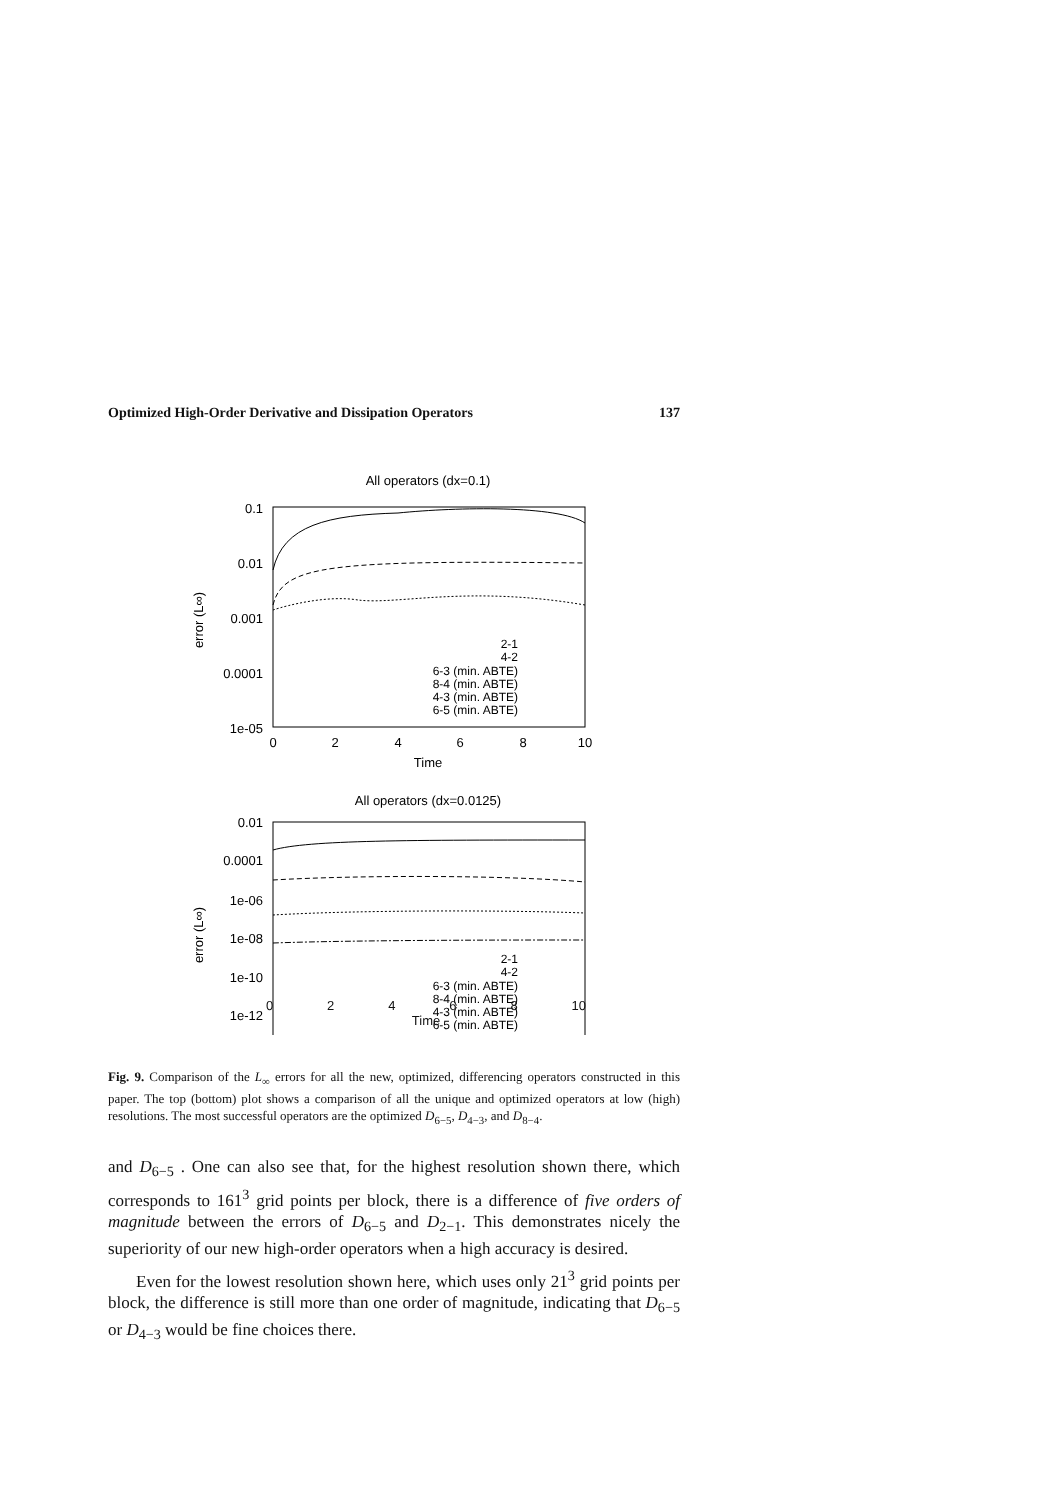Optimized High-Order Derivative and Dissipation Operators 137
All operators (dx=0.1)
0.1
0.01
0.001
0.0001
1e-05
error (L∞)
0
2
4
6
8
10
Time
2-1
4-2
6-3 (min. ABTE)
8-4 (min. ABTE)
4-3 (min. ABTE)
6-5 (min. ABTE)
All operators (dx=0.0125)
0.01
0.0001
1e-06
1e-08
1e-10
1e-12
error (L∞)
2-1
4-2
6-3 (min. ABTE)
8-4 (min. ABTE)
4-3 (min. ABTE)
6-5 (min. ABTE)
02468 10
Time
Fig. 9. Comparison of the L<sub>∞</sub> errors for all the new, optimized, differencing operators constructed in this paper. The top (bottom) plot shows a comparison of all the unique and optimized operators at low (high) resolutions. The most successful operators are the optimized D<sub>6−5</sub>, D<sub>4−3</sub>, and D<sub>8−4</sub>.
and D<sub>6−5</sub> . One can also see that, for the highest resolution shown there, which corresponds to 161<sup>3</sup> grid points per block, there is a difference of five orders of magnitude between the errors of D<sub>6−5</sub> and D<sub>2−1</sub>. This demonstrates nicely the superiority of our new high-order operators when a high accuracy is desired.
Even for the lowest resolution shown here, which uses only 21<sup>3</sup> grid points per block, the difference is still more than one order of magnitude, indicating that D<sub>6−5</sub> or D<sub>4−3</sub> would be fine choices there.